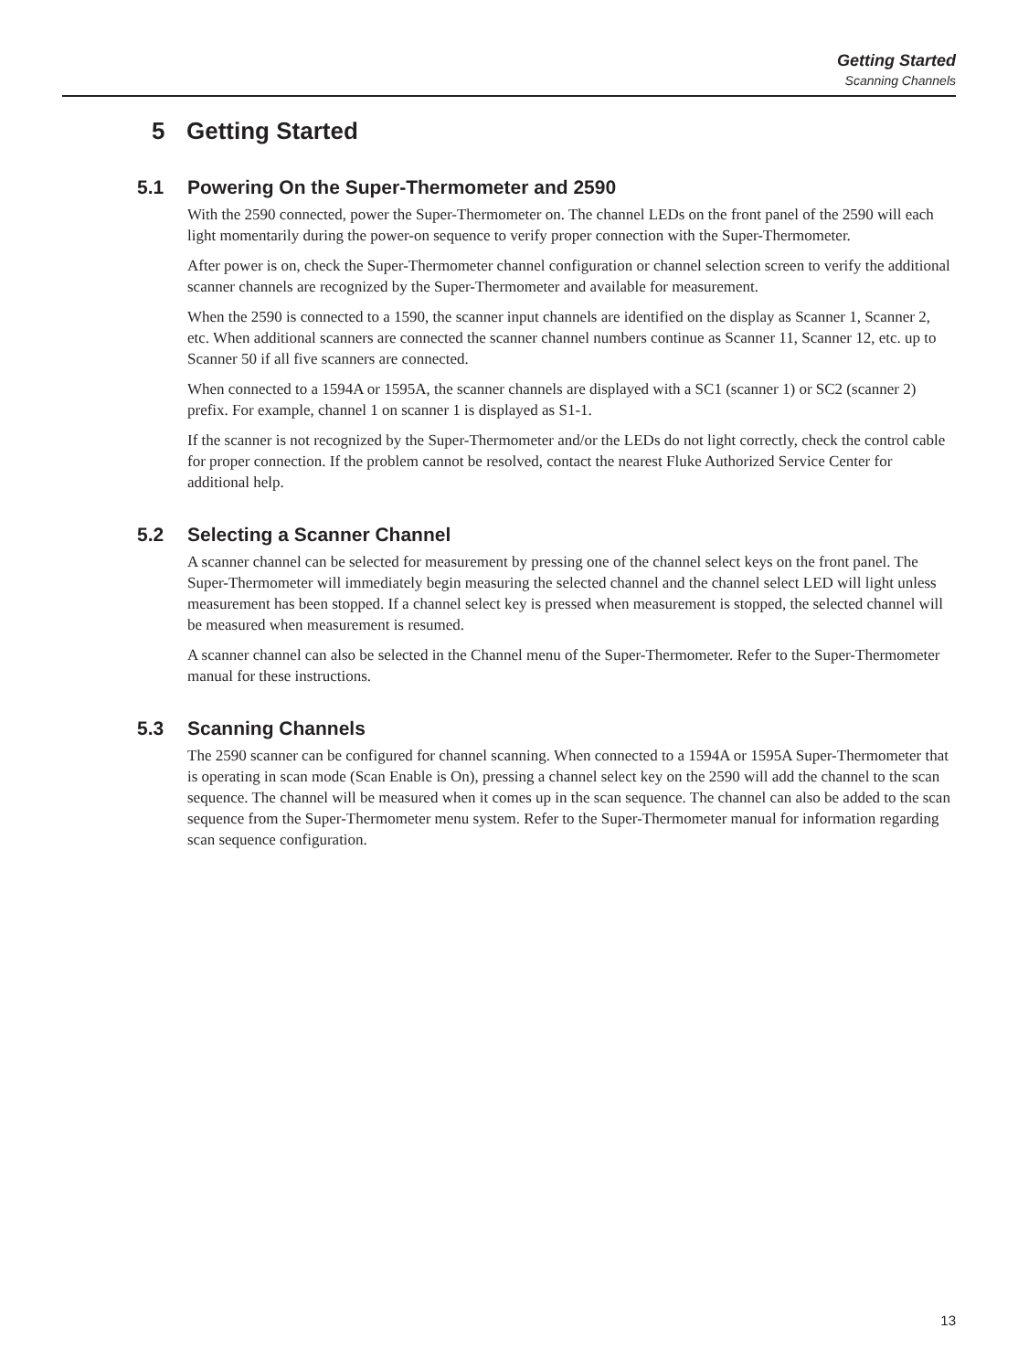Getting Started
Scanning Channels
5 Getting Started
5.1 Powering On the Super-Thermometer and 2590
With the 2590 connected, power the Super-Thermometer on. The channel LEDs on the front panel of the 2590 will each light momentarily during the power-on sequence to verify proper connection with the Super-Thermometer.
After power is on, check the Super-Thermometer channel configuration or channel selection screen to verify the additional scanner channels are recognized by the Super-Thermometer and available for measurement.
When the 2590 is connected to a 1590, the scanner input channels are identified on the display as Scanner 1, Scanner 2, etc. When additional scanners are connected the scanner channel numbers continue as Scanner 11, Scanner 12, etc. up to Scanner 50 if all five scanners are connected.
When connected to a 1594A or 1595A, the scanner channels are displayed with a SC1 (scanner 1) or SC2 (scanner 2) prefix. For example, channel 1 on scanner 1 is displayed as S1-1.
If the scanner is not recognized by the Super-Thermometer and/or the LEDs do not light correctly, check the control cable for proper connection. If the problem cannot be resolved, contact the nearest Fluke Authorized Service Center for additional help.
5.2 Selecting a Scanner Channel
A scanner channel can be selected for measurement by pressing one of the channel select keys on the front panel. The Super-Thermometer will immediately begin measuring the selected channel and the channel select LED will light unless measurement has been stopped. If a channel select key is pressed when measurement is stopped, the selected channel will be measured when measurement is resumed.
A scanner channel can also be selected in the Channel menu of the Super-Thermometer. Refer to the Super-Thermometer manual for these instructions.
5.3 Scanning Channels
The 2590 scanner can be configured for channel scanning. When connected to a 1594A or 1595A Super-Thermometer that is operating in scan mode (Scan Enable is On), pressing a channel select key on the 2590 will add the channel to the scan sequence. The channel will be measured when it comes up in the scan sequence. The channel can also be added to the scan sequence from the Super-Thermometer menu system. Refer to the Super-Thermometer manual for information regarding scan sequence configuration.
13